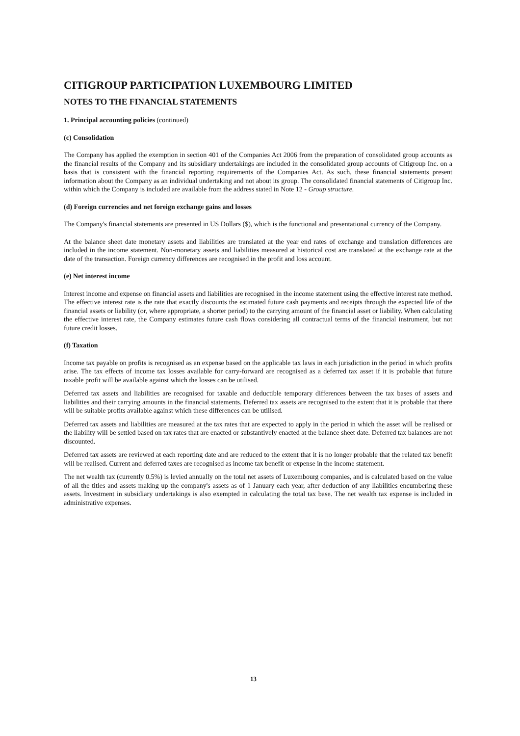CITIGROUP PARTICIPATION LUXEMBOURG LIMITED
NOTES TO THE FINANCIAL STATEMENTS
1. Principal accounting policies (continued)
(c) Consolidation
The Company has applied the exemption in section 401 of the Companies Act 2006 from the preparation of consolidated group accounts as the financial results of the Company and its subsidiary undertakings are included in the consolidated group accounts of Citigroup Inc. on a basis that is consistent with the financial reporting requirements of the Companies Act. As such, these financial statements present information about the Company as an individual undertaking and not about its group. The consolidated financial statements of Citigroup Inc. within which the Company is included are available from the address stated in Note 12 - Group structure.
(d) Foreign currencies and net foreign exchange gains and losses
The Company's financial statements are presented in US Dollars ($), which is the functional and presentational currency of the Company.
At the balance sheet date monetary assets and liabilities are translated at the year end rates of exchange and translation differences are included in the income statement. Non-monetary assets and liabilities measured at historical cost are translated at the exchange rate at the date of the transaction. Foreign currency differences are recognised in the profit and loss account.
(e) Net interest income
Interest income and expense on financial assets and liabilities are recognised in the income statement using the effective interest rate method. The effective interest rate is the rate that exactly discounts the estimated future cash payments and receipts through the expected life of the financial assets or liability (or, where appropriate, a shorter period) to the carrying amount of the financial asset or liability. When calculating the effective interest rate, the Company estimates future cash flows considering all contractual terms of the financial instrument, but not future credit losses.
(f) Taxation
Income tax payable on profits is recognised as an expense based on the applicable tax laws in each jurisdiction in the period in which profits arise. The tax effects of income tax losses available for carry-forward are recognised as a deferred tax asset if it is probable that future taxable profit will be available against which the losses can be utilised.
Deferred tax assets and liabilities are recognised for taxable and deductible temporary differences between the tax bases of assets and liabilities and their carrying amounts in the financial statements. Deferred tax assets are recognised to the extent that it is probable that there will be suitable profits available against which these differences can be utilised.
Deferred tax assets and liabilities are measured at the tax rates that are expected to apply in the period in which the asset will be realised or the liability will be settled based on tax rates that are enacted or substantively enacted at the balance sheet date. Deferred tax balances are not discounted.
Deferred tax assets are reviewed at each reporting date and are reduced to the extent that it is no longer probable that the related tax benefit will be realised. Current and deferred taxes are recognised as income tax benefit or expense in the income statement.
The net wealth tax (currently 0.5%) is levied annually on the total net assets of Luxembourg companies, and is calculated based on the value of all the titles and assets making up the company's assets as of 1 January each year, after deduction of any liabilities encumbering these assets. Investment in subsidiary undertakings is also exempted in calculating the total tax base. The net wealth tax expense is included in administrative expenses.
13